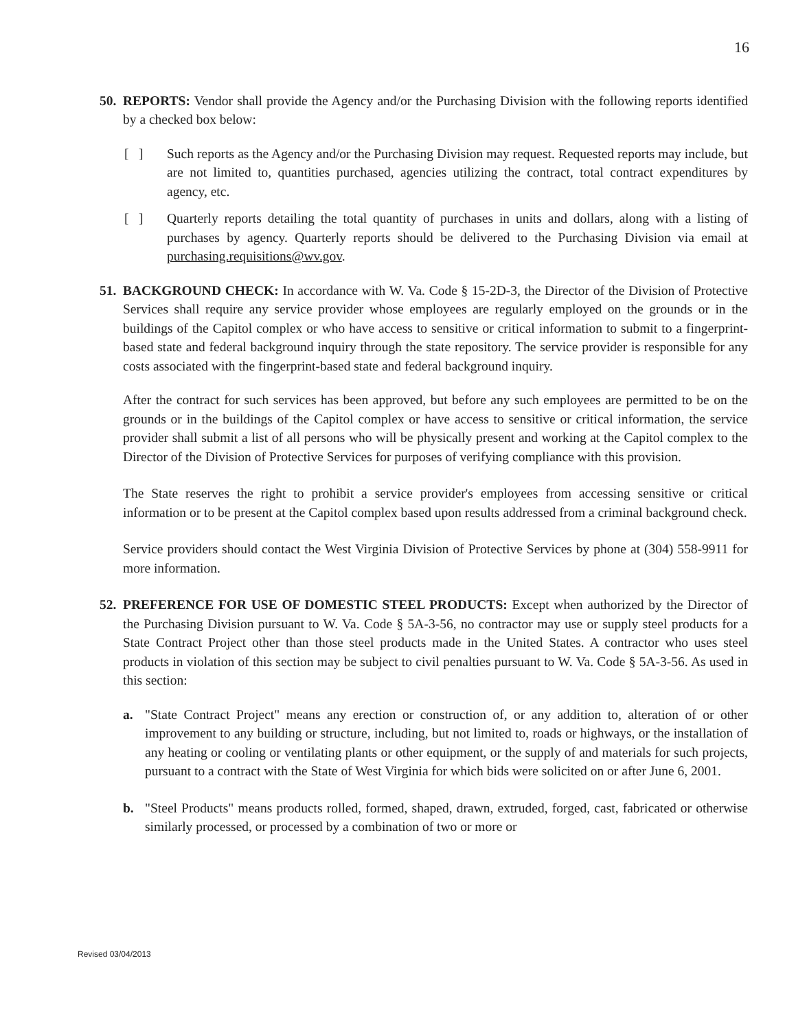16
50.
REPORTS: Vendor shall provide the Agency and/or the Purchasing Division with the following reports identified by a checked box below:
[ ] Such reports as the Agency and/or the Purchasing Division may request. Requested reports may include, but are not limited to, quantities purchased, agencies utilizing the contract, total contract expenditures by agency, etc.
[ ] Quarterly reports detailing the total quantity of purchases in units and dollars, along with a listing of purchases by agency. Quarterly reports should be delivered to the Purchasing Division via email at purchasing.requisitions@wv.gov.
51.
BACKGROUND CHECK: In accordance with W. Va. Code § 15-2D-3, the Director of the Division of Protective Services shall require any service provider whose employees are regularly employed on the grounds or in the buildings of the Capitol complex or who have access to sensitive or critical information to submit to a fingerprint-based state and federal background inquiry through the state repository. The service provider is responsible for any costs associated with the fingerprint-based state and federal background inquiry.
After the contract for such services has been approved, but before any such employees are permitted to be on the grounds or in the buildings of the Capitol complex or have access to sensitive or critical information, the service provider shall submit a list of all persons who will be physically present and working at the Capitol complex to the Director of the Division of Protective Services for purposes of verifying compliance with this provision.
The State reserves the right to prohibit a service provider's employees from accessing sensitive or critical information or to be present at the Capitol complex based upon results addressed from a criminal background check.
Service providers should contact the West Virginia Division of Protective Services by phone at (304) 558-9911 for more information.
52.
PREFERENCE FOR USE OF DOMESTIC STEEL PRODUCTS: Except when authorized by the Director of the Purchasing Division pursuant to W. Va. Code § 5A-3-56, no contractor may use or supply steel products for a State Contract Project other than those steel products made in the United States. A contractor who uses steel products in violation of this section may be subject to civil penalties pursuant to W. Va. Code § 5A-3-56. As used in this section:
a. "State Contract Project" means any erection or construction of, or any addition to, alteration of or other improvement to any building or structure, including, but not limited to, roads or highways, or the installation of any heating or cooling or ventilating plants or other equipment, or the supply of and materials for such projects, pursuant to a contract with the State of West Virginia for which bids were solicited on or after June 6, 2001.
b. "Steel Products" means products rolled, formed, shaped, drawn, extruded, forged, cast, fabricated or otherwise similarly processed, or processed by a combination of two or more or
Revised 03/04/2013